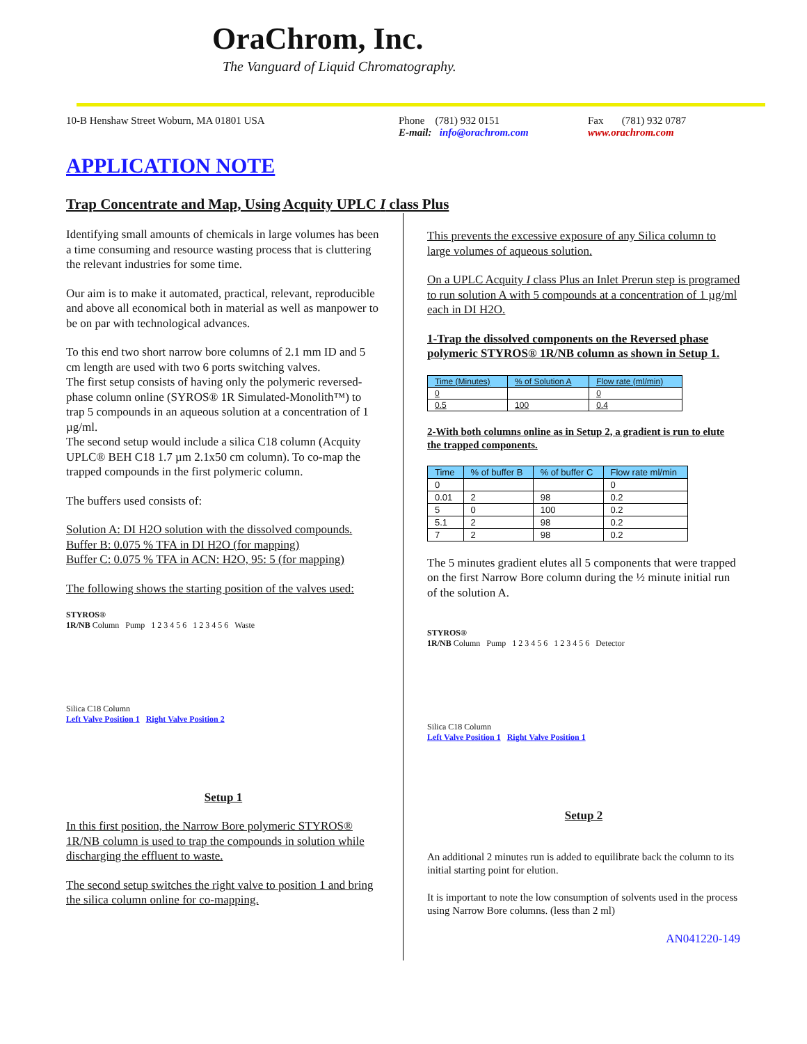OraChrom, Inc.
The Vanguard of Liquid Chromatography.
10-B Henshaw Street Woburn, MA 01801 USA Phone (781) 932 0151
E-mail: info@orachrom.com Fax (781) 932 0787
www.orachrom.com
APPLICATION NOTE
Trap Concentrate and Map, Using Acquity UPLC I class Plus
Identifying small amounts of chemicals in large volumes has been a time consuming and resource wasting process that is cluttering the relevant industries for some time.
Our aim is to make it automated, practical, relevant, reproducible and above all economical both in material as well as manpower to be on par with technological advances.
To this end two short narrow bore columns of 2.1 mm ID and 5 cm length are used with two 6 ports switching valves.
The first setup consists of having only the polymeric reversed-phase column online (SYROS® 1R Simulated-Monolith™) to trap 5 compounds in an aqueous solution at a concentration of 1 µg/ml.
The second setup would include a silica C18 column (Acquity UPLC® BEH C18 1.7 µm 2.1x50 cm column). To co-map the trapped compounds in the first polymeric column.
The buffers used consists of:
Solution A: DI H2O solution with the dissolved compounds.
Buffer B: 0.075 % TFA in DI H2O (for mapping)
Buffer C: 0.075 % TFA in ACN: H2O, 95: 5 (for mapping)
The following shows the starting position of the valves used:
STYROS®
1R/NB Column Pump 1 2 3 4 5 6 1 2 3 4 5 6 Waste
Silica C18 Column
Left Valve Position 1 Right Valve Position 2
Setup 1
In this first position, the Narrow Bore polymeric STYROS® 1R/NB column is used to trap the compounds in solution while discharging the effluent to waste.
The second setup switches the right valve to position 1 and bring the silica column online for co-mapping.
This prevents the excessive exposure of any Silica column to large volumes of aqueous solution.
On a UPLC Acquity I class Plus an Inlet Prerun step is programed to run solution A with 5 compounds at a concentration of 1 µg/ml each in DI H2O.
1-Trap the dissolved components on the Reversed phase polymeric STYROS® 1R/NB column as shown in Setup 1.
| Time (Minutes) | % of Solution A | Flow rate (ml/min) |
| --- | --- | --- |
| 0 | | 0 |
| 0.5 | 100 | 0.4 |
2-With both columns online as in Setup 2, a gradient is run to elute the trapped components.
| Time | % of buffer B | % of buffer C | Flow rate ml/min |
| --- | --- | --- | --- |
| 0 | | | 0 |
| 0.01 | 2 | 98 | 0.2 |
| 5 | 0 | 100 | 0.2 |
| 5.1 | 2 | 98 | 0.2 |
| 7 | 2 | 98 | 0.2 |
The 5 minutes gradient elutes all 5 components that were trapped on the first Narrow Bore column during the ½ minute initial run of the solution A.
STYROS®
1R/NB Column Pump 1 2 3 4 5 6 1 2 3 4 5 6 Detector
Silica C18 Column
Left Valve Position 1 Right Valve Position 1
Setup 2
An additional 2 minutes run is added to equilibrate back the column to its initial starting point for elution.
It is important to note the low consumption of solvents used in the process using Narrow Bore columns. (less than 2 ml)
AN041220-149